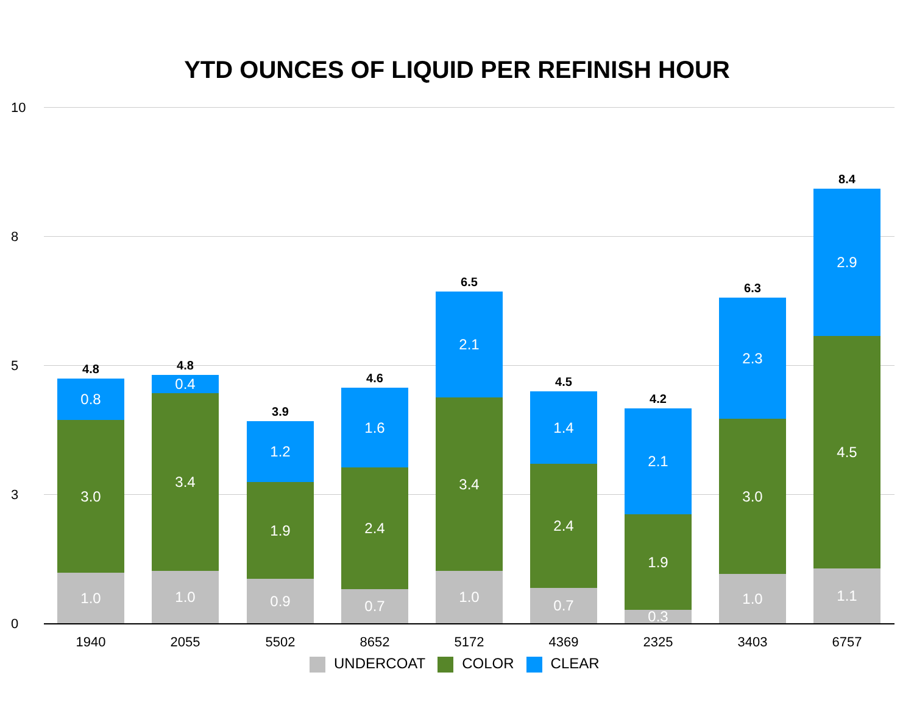YTD OUNCES OF LIQUID PER REFINISH HOUR
10
8
5
3
0
1.0
3.0
0.8
4.8
1.0
3.4
0.4
4.8
0.9
1.9
1.2
3.9
0.7
2.4
1.6
4.6
1.0
3.4
2.1
6.5
0.7
2.4
1.4
4.5
0.3
1.9
2.1
4.2
1.0
3.0
2.3
6.3
1.1
4.5
2.9
8.4
1940 2055 5502 8652 5172 4369 2325 3403 6757
UNDERCOAT COLOR CLEAR